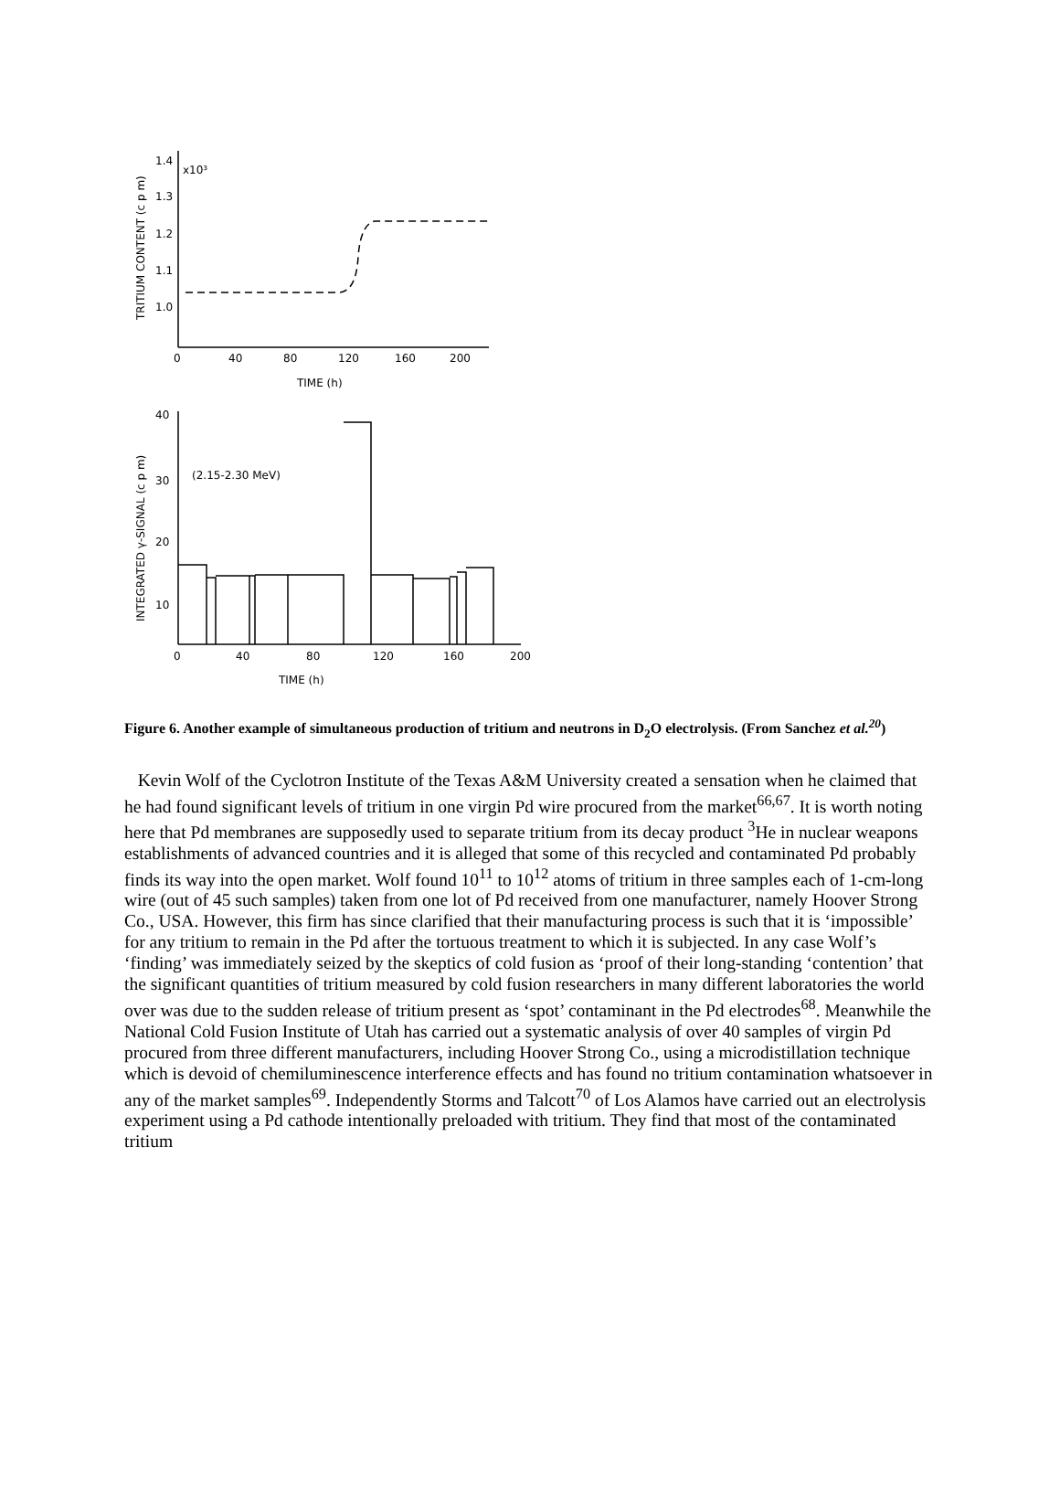1.4
x10³
1.3
1.2
1.1
1.0
0
40
80
120
160
200
TIME (h)
TRITIUM CONTENT (c p m)
40
30
20
10
(2.15-2.30 MeV)
0
40
80
120
160
200
TIME (h)
INTEGRATED γ-SIGNAL (c p m)
Figure 6. Another example of simultaneous production of tritium and neutrons in D<sub>2</sub>O electrolysis. (From Sanchez et al.<sup>20</sup>)
Kevin Wolf of the Cyclotron Institute of the Texas A&M University created a sensation when he claimed that he had found significant levels of tritium in one virgin Pd wire procured from the market<sup>66,67</sup>. It is worth noting here that Pd membranes are supposedly used to separate tritium from its decay product <sup>3</sup>He in nuclear weapons establishments of advanced countries and it is alleged that some of this recycled and contaminated Pd probably finds its way into the open market. Wolf found 10<sup>11</sup> to 10<sup>12</sup> atoms of tritium in three samples each of 1-cm-long wire (out of 45 such samples) taken from one lot of Pd received from one manufacturer, namely Hoover Strong Co., USA. However, this firm has since clarified that their manufacturing process is such that it is ‘impossible’ for any tritium to remain in the Pd after the tortuous treatment to which it is subjected. In any case Wolf’s ‘finding’ was immediately seized by the skeptics of cold fusion as ‘proof of their long-standing ‘contention’ that the significant quantities of tritium measured by cold fusion researchers in many different laboratories the world over was due to the sudden release of tritium present as ‘spot’ contaminant in the Pd electrodes<sup>68</sup>. Meanwhile the National Cold Fusion Institute of Utah has carried out a systematic analysis of over 40 samples of virgin Pd procured from three different manufacturers, including Hoover Strong Co., using a microdistillation technique which is devoid of chemiluminescence interference effects and has found no tritium contamination whatsoever in any of the market samples<sup>69</sup>. Independently Storms and Talcott<sup>70</sup> of Los Alamos have carried out an electrolysis experiment using a Pd cathode intentionally preloaded with tritium. They find that most of the contaminated tritium